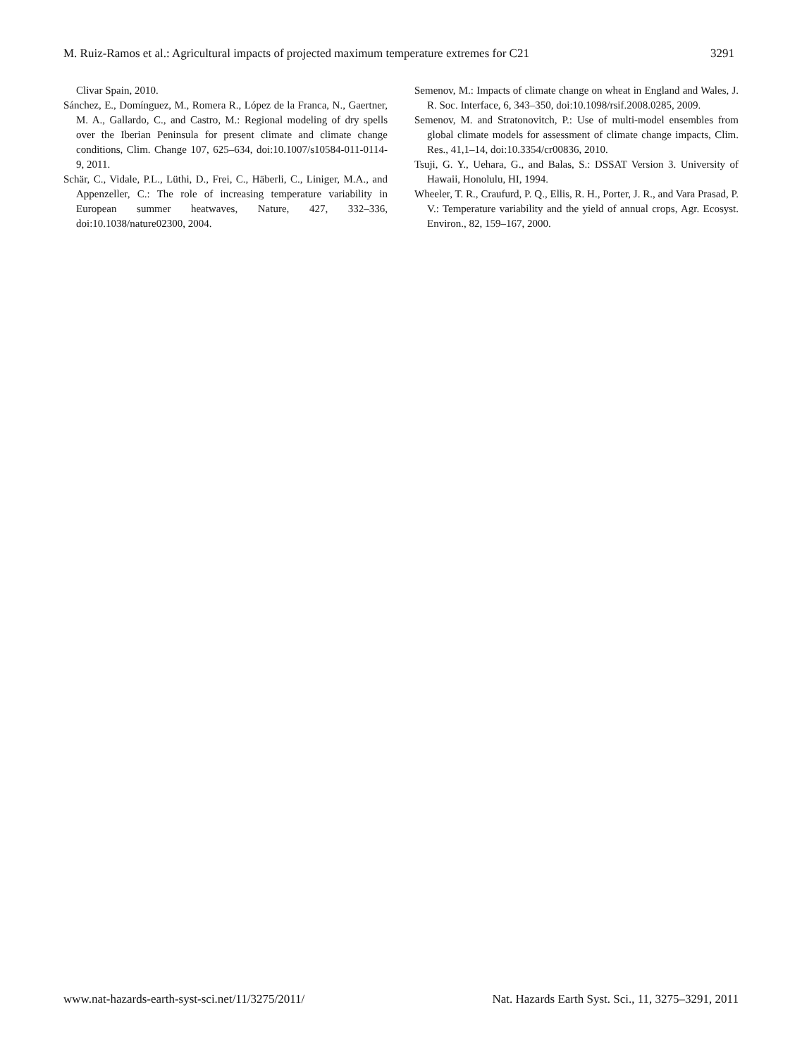M. Ruiz-Ramos et al.: Agricultural impacts of projected maximum temperature extremes for C21 3291
Clivar Spain, 2010.
Sánchez, E., Domínguez, M., Romera R., López de la Franca, N., Gaertner, M. A., Gallardo, C., and Castro, M.: Regional modeling of dry spells over the Iberian Peninsula for present climate and climate change conditions, Clim. Change 107, 625–634, doi:10.1007/s10584-011-0114-9, 2011.
Schär, C., Vidale, P.L., Lüthi, D., Frei, C., Häberli, C., Liniger, M.A., and Appenzeller, C.: The role of increasing temperature variability in European summer heatwaves, Nature, 427, 332–336, doi:10.1038/nature02300, 2004.
Semenov, M.: Impacts of climate change on wheat in England and Wales, J. R. Soc. Interface, 6, 343–350, doi:10.1098/rsif.2008.0285, 2009.
Semenov, M. and Stratonovitch, P.: Use of multi-model ensembles from global climate models for assessment of climate change impacts, Clim. Res., 41,1–14, doi:10.3354/cr00836, 2010.
Tsuji, G. Y., Uehara, G., and Balas, S.: DSSAT Version 3. University of Hawaii, Honolulu, HI, 1994.
Wheeler, T. R., Craufurd, P. Q., Ellis, R. H., Porter, J. R., and Vara Prasad, P. V.: Temperature variability and the yield of annual crops, Agr. Ecosyst. Environ., 82, 159–167, 2000.
www.nat-hazards-earth-syst-sci.net/11/3275/2011/ Nat. Hazards Earth Syst. Sci., 11, 3275–3291, 2011